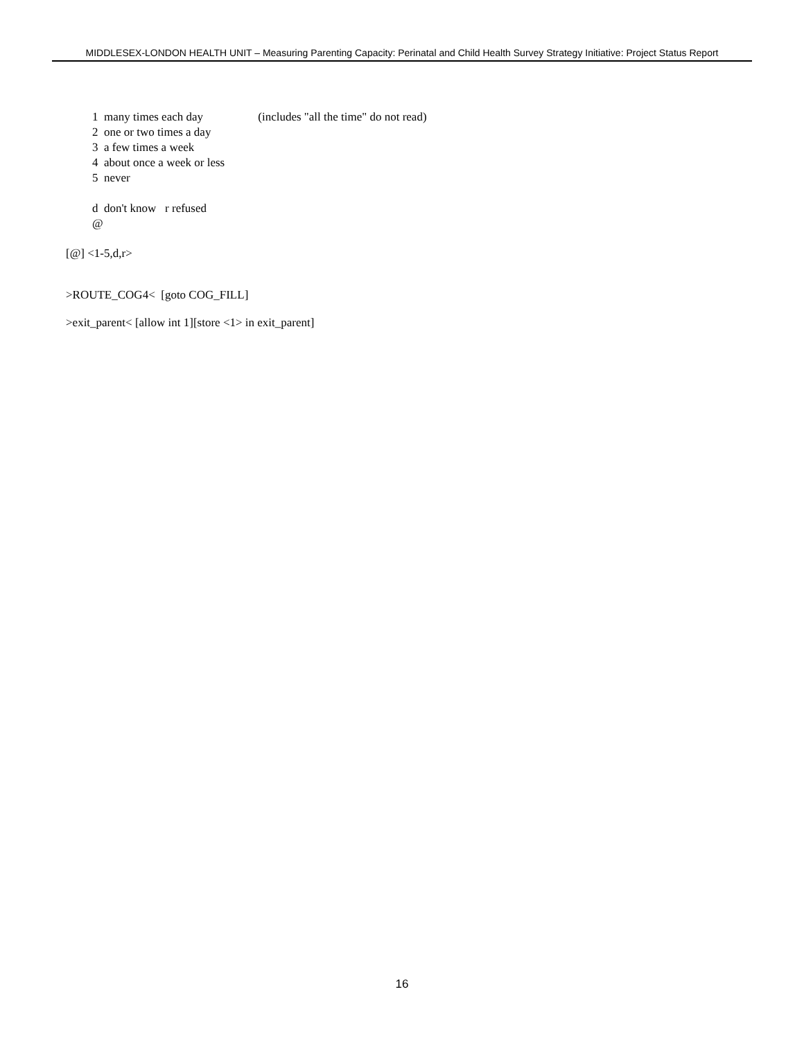MIDDLESEX-LONDON HEALTH UNIT – Measuring Parenting Capacity: Perinatal and Child Health Survey Strategy Initiative: Project Status Report
1 many times each day (includes "all the time" do not read)
2 one or two times a day
3 a few times a week
4 about once a week or less
5 never
d don't know r refused
@
[@] <1-5,d,r>
>ROUTE_COG4< [goto COG_FILL]
>exit_parent< [allow int 1][store <1> in exit_parent]
16